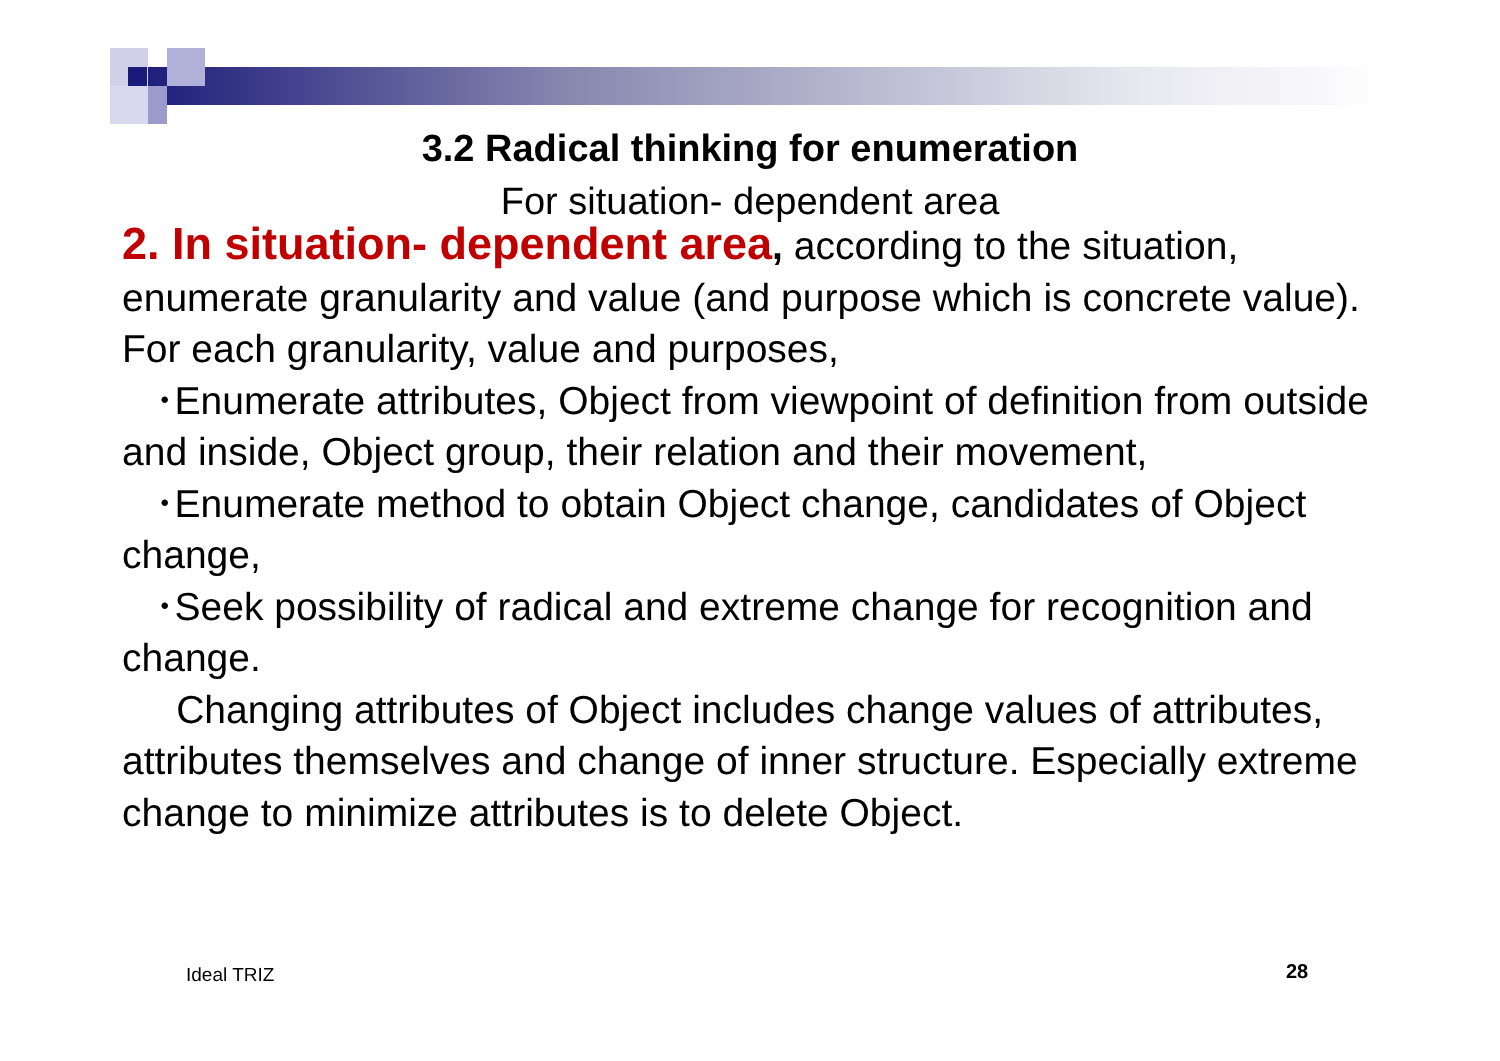3.2 Radical thinking for enumeration
For situation- dependent area
2. In situation- dependent area, according to the situation, enumerate granularity and value (and purpose which is concrete value). For each granularity, value and purposes,
･Enumerate attributes, Object from viewpoint of definition from outside and inside, Object group, their relation and their movement,
･Enumerate method to obtain Object change, candidates of Object change,
･Seek possibility of radical and extreme change for recognition and change.
Changing attributes of Object includes change values of attributes, attributes themselves and change of inner structure. Especially extreme change to minimize attributes is to delete Object.
Ideal TRIZ 28